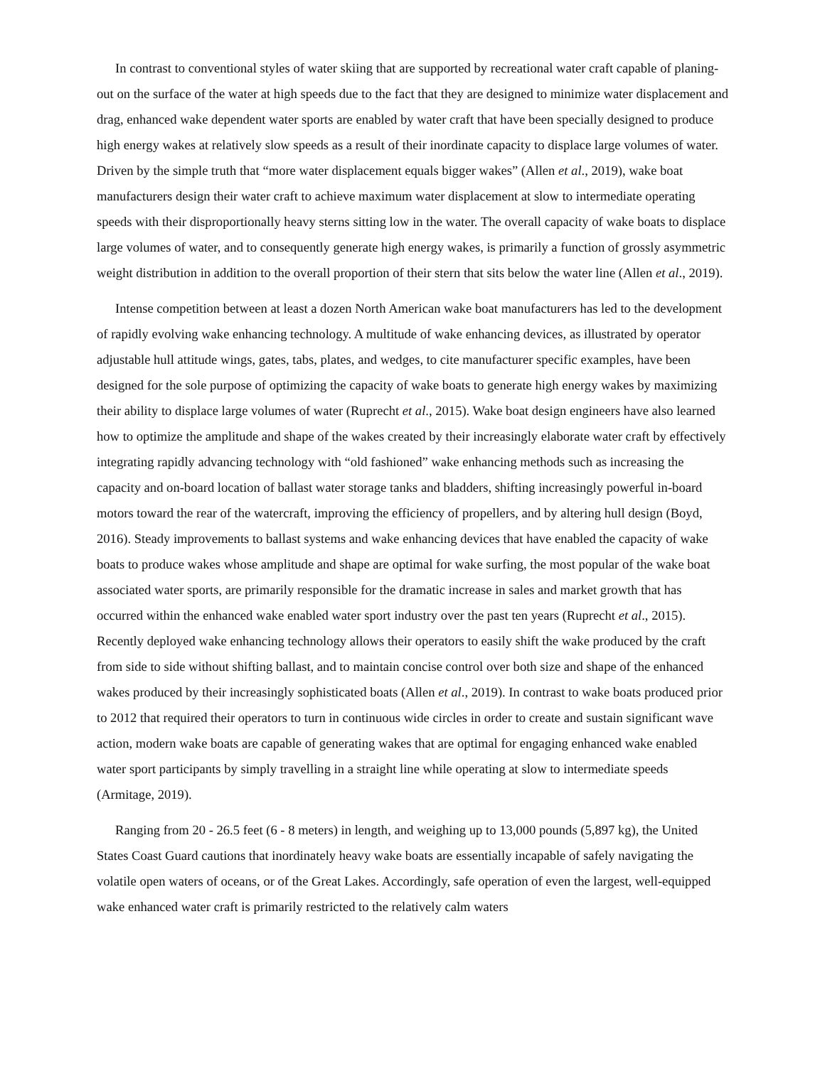In contrast to conventional styles of water skiing that are supported by recreational water craft capable of planing-out on the surface of the water at high speeds due to the fact that they are designed to minimize water displacement and drag, enhanced wake dependent water sports are enabled by water craft that have been specially designed to produce high energy wakes at relatively slow speeds as a result of their inordinate capacity to displace large volumes of water. Driven by the simple truth that “more water displacement equals bigger wakes” (Allen et al., 2019), wake boat manufacturers design their water craft to achieve maximum water displacement at slow to intermediate operating speeds with their disproportionally heavy sterns sitting low in the water. The overall capacity of wake boats to displace large volumes of water, and to consequently generate high energy wakes, is primarily a function of grossly asymmetric weight distribution in addition to the overall proportion of their stern that sits below the water line (Allen et al., 2019).
Intense competition between at least a dozen North American wake boat manufacturers has led to the development of rapidly evolving wake enhancing technology. A multitude of wake enhancing devices, as illustrated by operator adjustable hull attitude wings, gates, tabs, plates, and wedges, to cite manufacturer specific examples, have been designed for the sole purpose of optimizing the capacity of wake boats to generate high energy wakes by maximizing their ability to displace large volumes of water (Ruprecht et al., 2015). Wake boat design engineers have also learned how to optimize the amplitude and shape of the wakes created by their increasingly elaborate water craft by effectively integrating rapidly advancing technology with “old fashioned” wake enhancing methods such as increasing the capacity and on-board location of ballast water storage tanks and bladders, shifting increasingly powerful in-board motors toward the rear of the watercraft, improving the efficiency of propellers, and by altering hull design (Boyd, 2016). Steady improvements to ballast systems and wake enhancing devices that have enabled the capacity of wake boats to produce wakes whose amplitude and shape are optimal for wake surfing, the most popular of the wake boat associated water sports, are primarily responsible for the dramatic increase in sales and market growth that has occurred within the enhanced wake enabled water sport industry over the past ten years (Ruprecht et al., 2015). Recently deployed wake enhancing technology allows their operators to easily shift the wake produced by the craft from side to side without shifting ballast, and to maintain concise control over both size and shape of the enhanced wakes produced by their increasingly sophisticated boats (Allen et al., 2019). In contrast to wake boats produced prior to 2012 that required their operators to turn in continuous wide circles in order to create and sustain significant wave action, modern wake boats are capable of generating wakes that are optimal for engaging enhanced wake enabled water sport participants by simply travelling in a straight line while operating at slow to intermediate speeds (Armitage, 2019).
Ranging from 20 - 26.5 feet (6 - 8 meters) in length, and weighing up to 13,000 pounds (5,897 kg), the United States Coast Guard cautions that inordinately heavy wake boats are essentially incapable of safely navigating the volatile open waters of oceans, or of the Great Lakes. Accordingly, safe operation of even the largest, well-equipped wake enhanced water craft is primarily restricted to the relatively calm waters